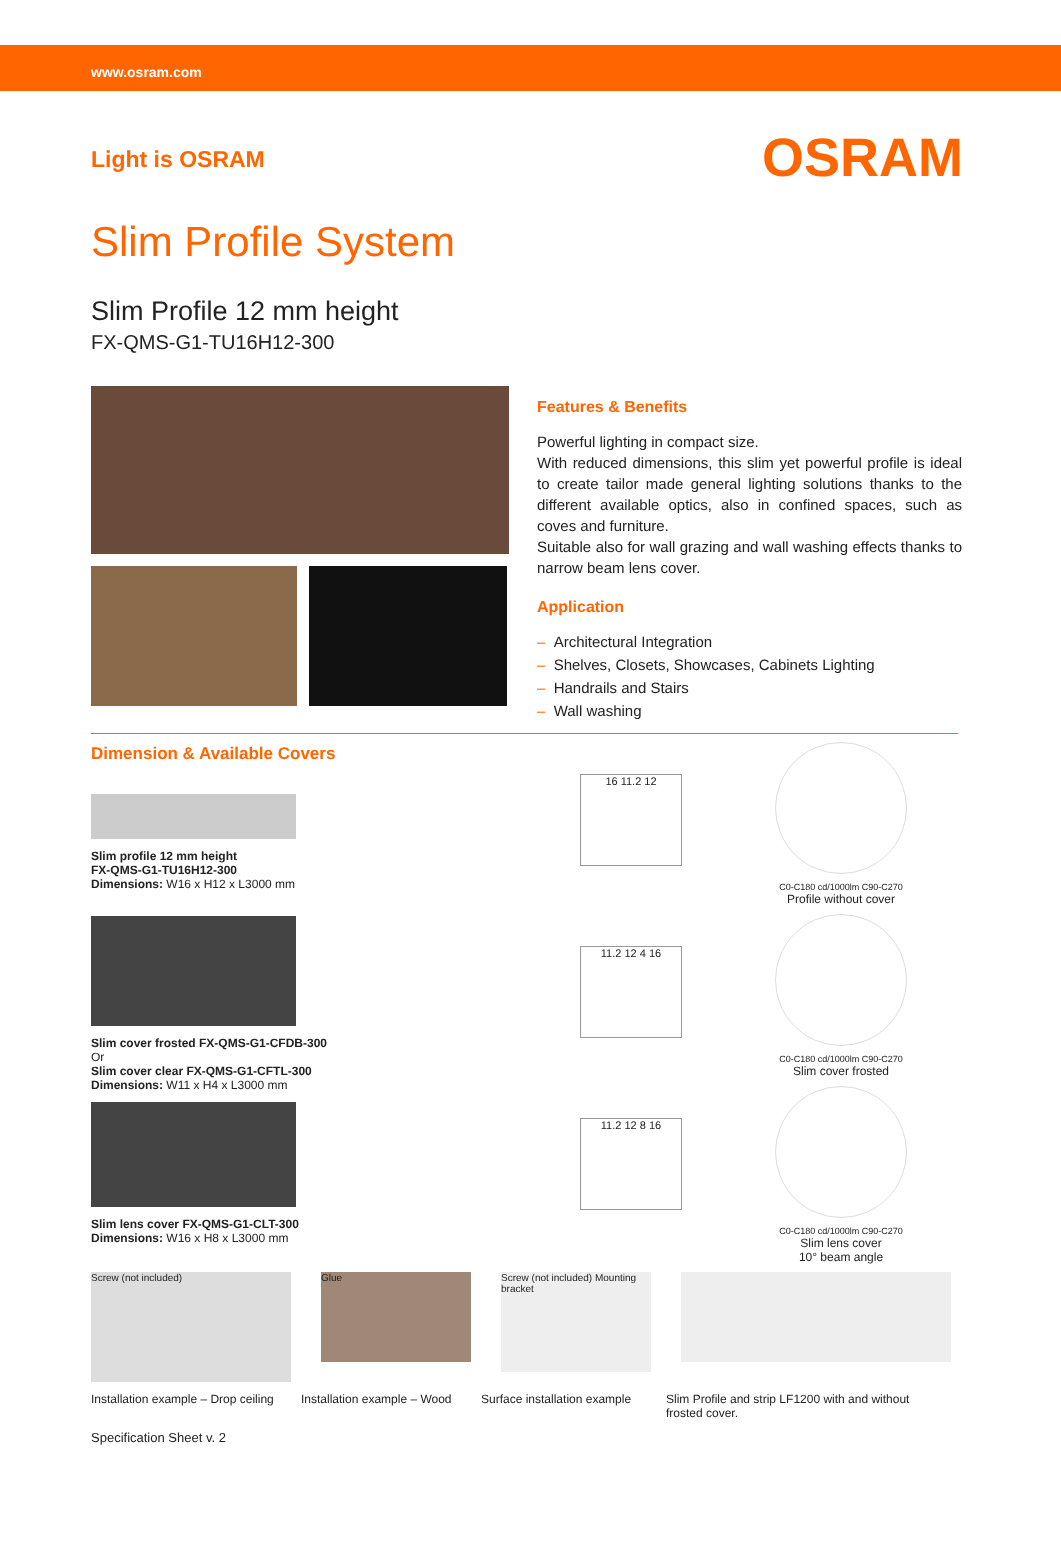www.osram.com
Light is OSRAM
OSRAM
Slim Profile System
Slim Profile 12 mm height
FX-QMS-G1-TU16H12-300
Features & Benefits
Powerful lighting in compact size.
With reduced dimensions, this slim yet powerful profile is ideal to create tailor made general lighting solutions thanks to the different available optics, also in confined spaces, such as coves and furniture.
Suitable also for wall grazing and wall washing effects thanks to narrow beam lens cover.
Application
– Architectural Integration
– Shelves, Closets, Showcases, Cabinets Lighting
– Handrails and Stairs
– Wall washing
Dimension & Available Covers
Slim profile 12 mm height
FX-QMS-G1-TU16H12-300
Dimensions: W16 x H12 x L3000 mm
Slim cover frosted FX-QMS-G1-CFDB-300
Or
Slim cover clear FX-QMS-G1-CFTL-300
Dimensions: W11 x H4 x L3000 mm
Slim lens cover FX-QMS-G1-CLT-300
Dimensions: W16 x H8 x L3000 mm
16 11.2 12
11.2 12 4 16
11.2 12 8 16
C0-C180 cd/1000lm C90-C270
Profile without cover
C0-C180 cd/1000lm C90-C270
Slim cover frosted
C0-C180 cd/1000lm C90-C270
Slim lens cover
10° beam angle
Screw (not included)
Glue
Screw (not included) Mounting bracket
Installation example – Drop ceiling
Installation example – Wood
Surface installation example
Slim Profile and strip LF1200 with and without frosted cover.
Specification Sheet v. 2